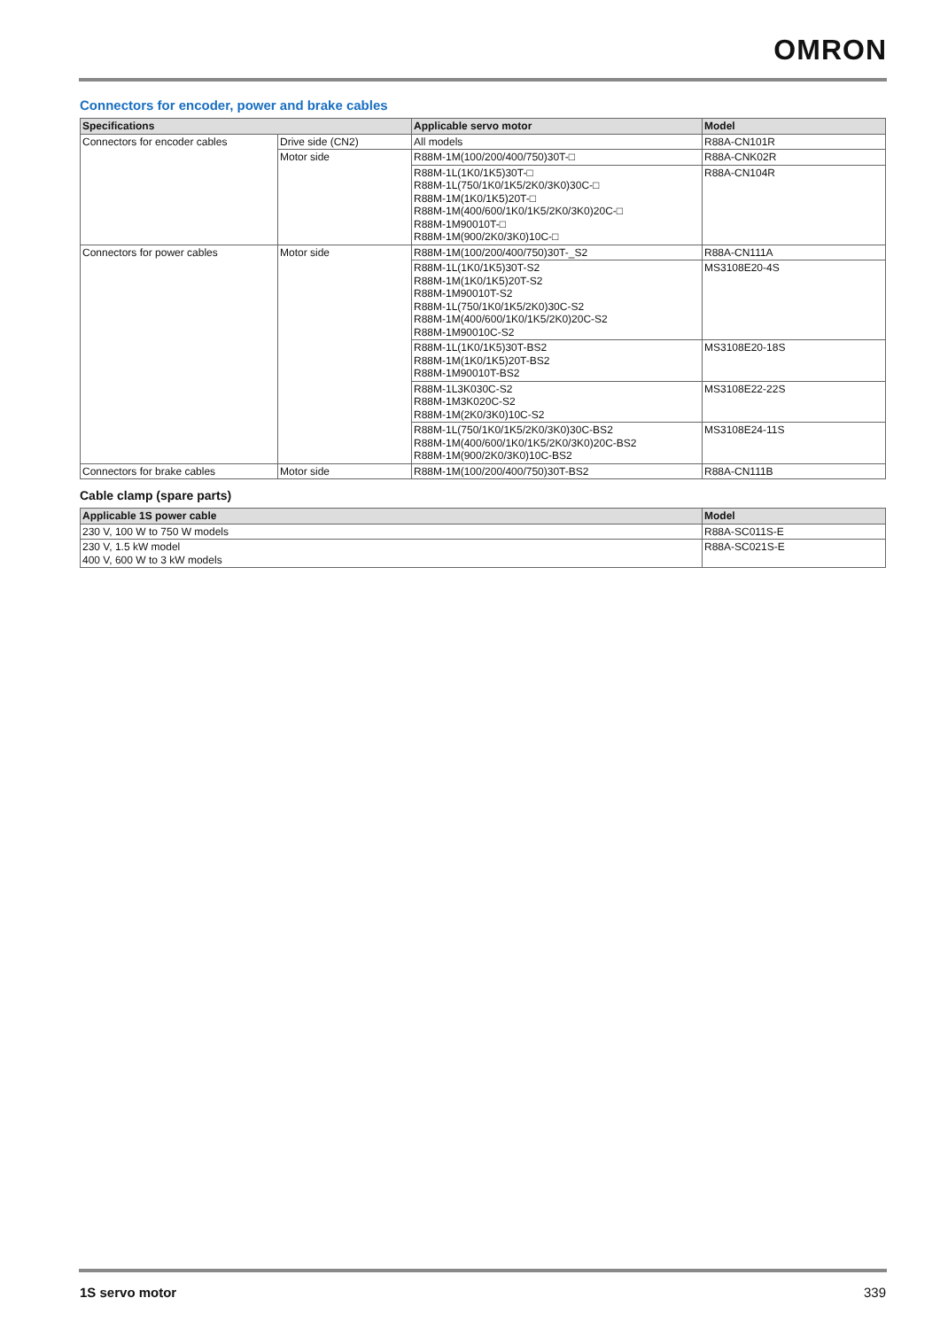OMRON
Connectors for encoder, power and brake cables
| Specifications | | Applicable servo motor | Model |
| --- | --- | --- | --- |
| Connectors for encoder cables | Drive side (CN2) | All models | R88A-CN101R |
| | Motor side | R88M-1M(100/200/400/750)30T-□ | R88A-CNK02R |
| | | R88M-1L(1K0/1K5)30T-□ R88M-1L(750/1K0/1K5/2K0/3K0)30C-□ R88M-1M(1K0/1K5)20T-□ R88M-1M(400/600/1K0/1K5/2K0/3K0)20C-□ R88M-1M90010T-□ R88M-1M(900/2K0/3K0)10C-□ | R88A-CN104R |
| Connectors for power cables | Motor side | R88M-1M(100/200/400/750)30T-_S2 | R88A-CN111A |
| | | R88M-1L(1K0/1K5)30T-S2 R88M-1M(1K0/1K5)20T-S2 R88M-1M90010T-S2 R88M-1L(750/1K0/1K5/2K0)30C-S2 R88M-1M(400/600/1K0/1K5/2K0)20C-S2 R88M-1M90010C-S2 | MS3108E20-4S |
| | | R88M-1L(1K0/1K5)30T-BS2 R88M-1M(1K0/1K5)20T-BS2 R88M-1M90010T-BS2 | MS3108E20-18S |
| | | R88M-1L3K030C-S2 R88M-1M3K020C-S2 R88M-1M(2K0/3K0)10C-S2 | MS3108E22-22S |
| | | R88M-1L(750/1K0/1K5/2K0/3K0)30C-BS2 R88M-1M(400/600/1K0/1K5/2K0/3K0)20C-BS2 R88M-1M(900/2K0/3K0)10C-BS2 | MS3108E24-11S |
| Connectors for brake cables | Motor side | R88M-1M(100/200/400/750)30T-BS2 | R88A-CN111B |
Cable clamp (spare parts)
| Applicable 1S power cable | Model |
| --- | --- |
| 230 V, 100 W to 750 W models | R88A-SC011S-E |
| 230 V, 1.5 kW model 400 V, 600 W to 3 kW models | R88A-SC021S-E |
1S servo motor 339